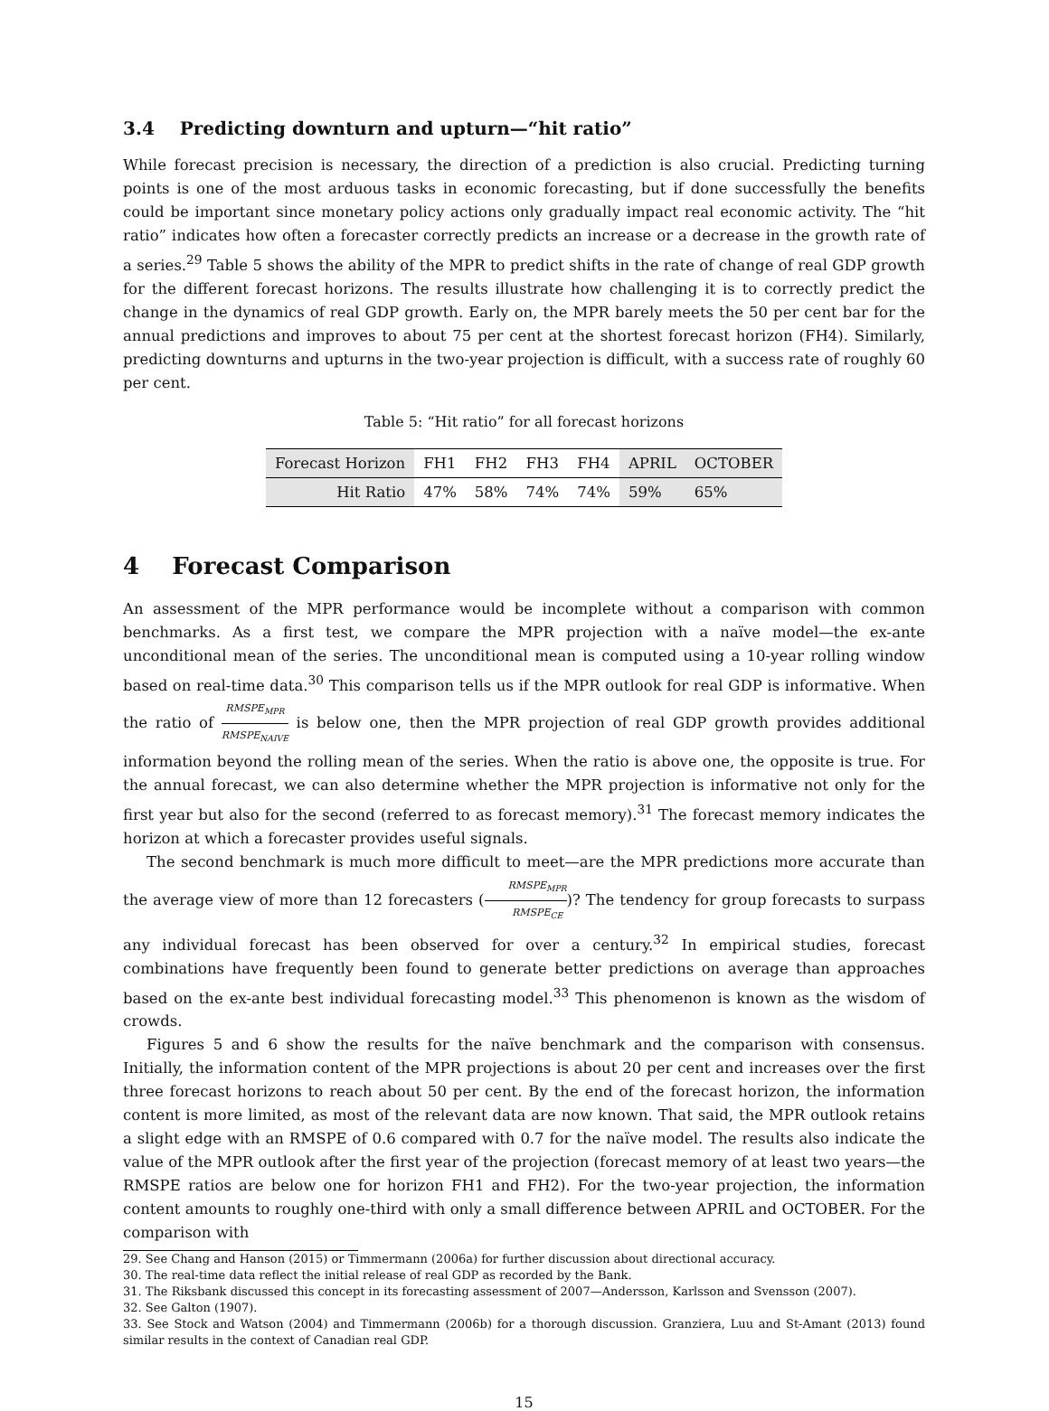3.4 Predicting downturn and upturn—“hit ratio”
While forecast precision is necessary, the direction of a prediction is also crucial. Predicting turning points is one of the most arduous tasks in economic forecasting, but if done successfully the benefits could be important since monetary policy actions only gradually impact real economic activity. The “hit ratio” indicates how often a forecaster correctly predicts an increase or a decrease in the growth rate of a series.<sup>29</sup> Table 5 shows the ability of the MPR to predict shifts in the rate of change of real GDP growth for the different forecast horizons. The results illustrate how challenging it is to correctly predict the change in the dynamics of real GDP growth. Early on, the MPR barely meets the 50 per cent bar for the annual predictions and improves to about 75 per cent at the shortest forecast horizon (FH4). Similarly, predicting downturns and upturns in the two-year projection is difficult, with a success rate of roughly 60 per cent.
Table 5: “Hit ratio” for all forecast horizons
| Forecast Horizon | FH1 | FH2 | FH3 | FH4 | APRIL | OCTOBER |
| --- | --- | --- | --- | --- | --- | --- |
| Hit Ratio | 47% | 58% | 74% | 74% | 59% | 65% |
4 Forecast Comparison
An assessment of the MPR performance would be incomplete without a comparison with common benchmarks. As a first test, we compare the MPR projection with a naïve model—the ex-ante unconditional mean of the series. The unconditional mean is computed using a 10-year rolling window based on real-time data.<sup>30</sup> This comparison tells us if the MPR outlook for real GDP is informative. When the ratio of RMSPE<sub>MPR</sub> RMSPE<sub>NAIVE</sub> is below one, then the MPR projection of real GDP growth provides additional information beyond the rolling mean of the series. When the ratio is above one, the opposite is true. For the annual forecast, we can also determine whether the MPR projection is informative not only for the first year but also for the second (referred to as forecast memory).<sup>31</sup> The forecast memory indicates the horizon at which a forecaster provides useful signals.
The second benchmark is much more difficult to meet—are the MPR predictions more accurate than the average view of more than 12 forecasters (RMSPE<sub>MPR</sub> RMSPE<sub>CE</sub>)? The tendency for group forecasts to surpass any individual forecast has been observed for over a century.<sup>32</sup> In empirical studies, forecast combinations have frequently been found to generate better predictions on average than approaches based on the ex-ante best individual forecasting model.<sup>33</sup> This phenomenon is known as the wisdom of crowds.
Figures 5 and 6 show the results for the naïve benchmark and the comparison with consensus. Initially, the information content of the MPR projections is about 20 per cent and increases over the first three forecast horizons to reach about 50 per cent. By the end of the forecast horizon, the information content is more limited, as most of the relevant data are now known. That said, the MPR outlook retains a slight edge with an RMSPE of 0.6 compared with 0.7 for the naïve model. The results also indicate the value of the MPR outlook after the first year of the projection (forecast memory of at least two years—the RMSPE ratios are below one for horizon FH1 and FH2). For the two-year projection, the information content amounts to roughly one-third with only a small difference between APRIL and OCTOBER. For the comparison with
29. See Chang and Hanson (2015) or Timmermann (2006a) for further discussion about directional accuracy.
30. The real-time data reflect the initial release of real GDP as recorded by the Bank.
31. The Riksbank discussed this concept in its forecasting assessment of 2007—Andersson, Karlsson and Svensson (2007).
32. See Galton (1907).
33. See Stock and Watson (2004) and Timmermann (2006b) for a thorough discussion. Granziera, Luu and St-Amant (2013) found similar results in the context of Canadian real GDP.
15